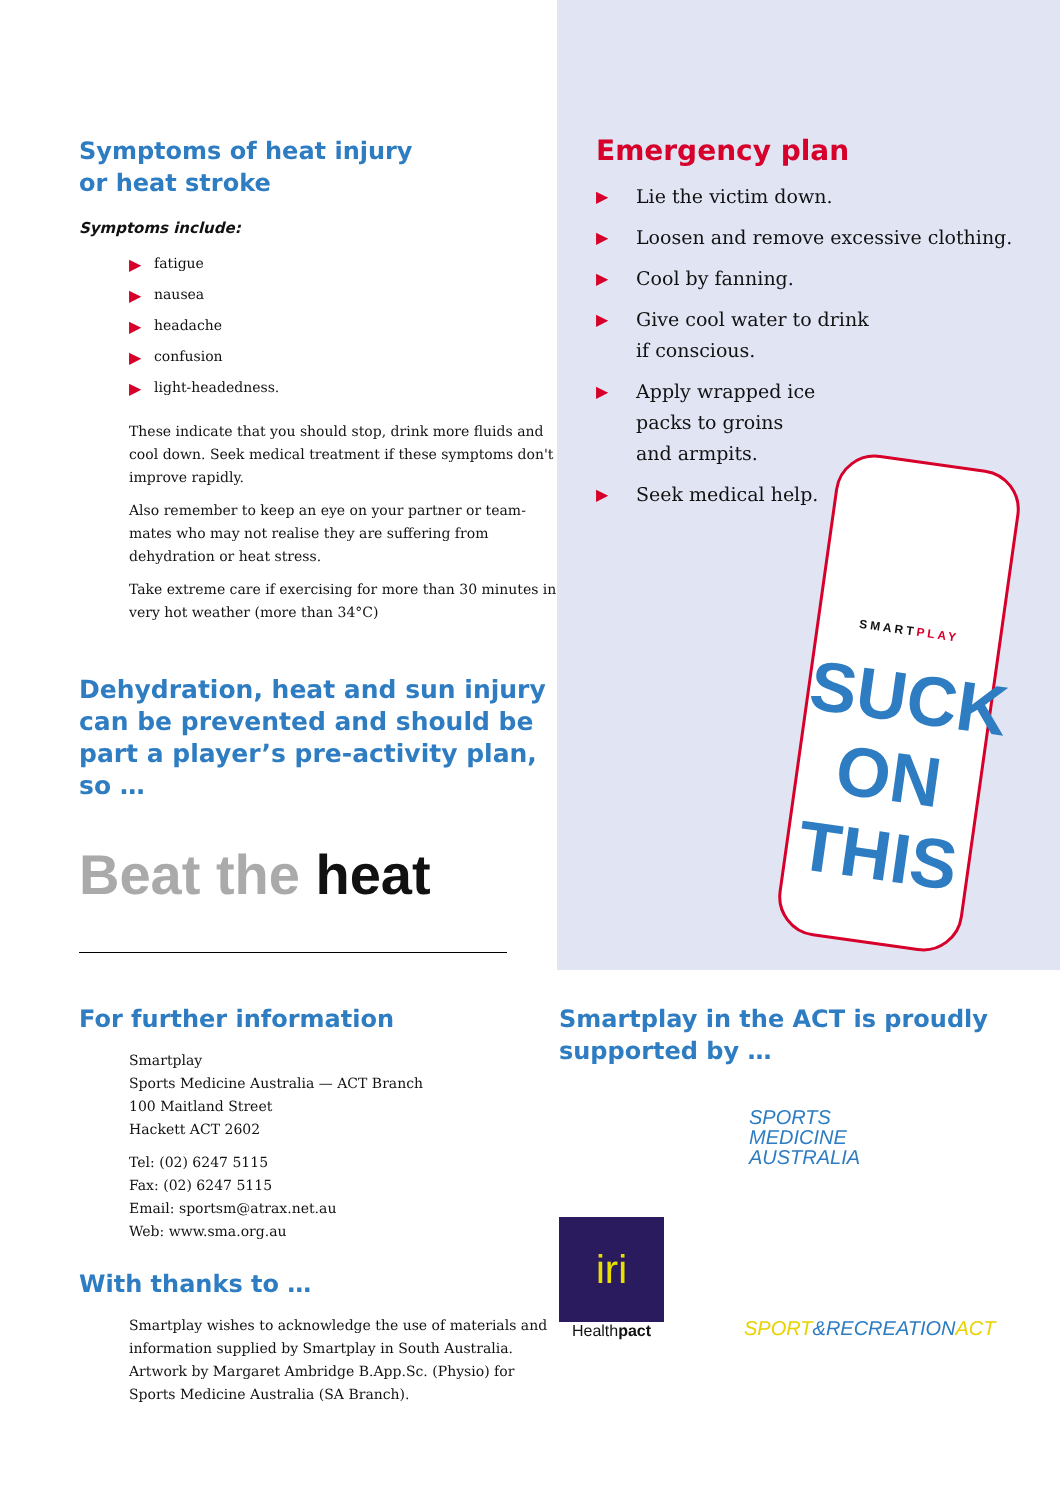Symptoms of heat injury
or heat stroke
Symptoms include:
▶ fatigue
▶ nausea
▶ headache
▶ confusion
▶ light-headedness.
These indicate that you should stop, drink more fluids and cool down. Seek medical treatment if these symptoms don't improve rapidly.
Also remember to keep an eye on your partner or team-mates who may not realise they are suffering from dehydration or heat stress.
Take extreme care if exercising for more than 30 minutes in very hot weather (more than 34°C)
Dehydration, heat and sun injury can be prevented and should be part a player’s pre-activity plan, so …
Beat the heat
Emergency plan
▶ Lie the victim down.
▶ Loosen and remove excessive clothing.
▶ Cool by fanning.
▶ Give cool water to drink
if conscious.
▶ Apply wrapped ice
packs to groins
and armpits.
▶ Seek medical help.
SMARTPLAY
SUCK
ON
THIS
For further information
Smartplay
Sports Medicine Australia — ACT Branch
100 Maitland Street
Hackett ACT 2602
Tel: (02) 6247 5115
Fax: (02) 6247 5115
Email: sportsm@atrax.net.au
Web: www.sma.org.au
With thanks to …
Smartplay wishes to acknowledge the use of materials and information supplied by Smartplay in South Australia. Artwork by Margaret Ambridge B.App.Sc. (Physio) for Sports Medicine Australia (SA Branch).
Smartplay in the ACT is proudly supported by …
SPORTS
MEDICINE
AUSTRALIA
iri
Healthpact
SPORT&RECREATIONACT